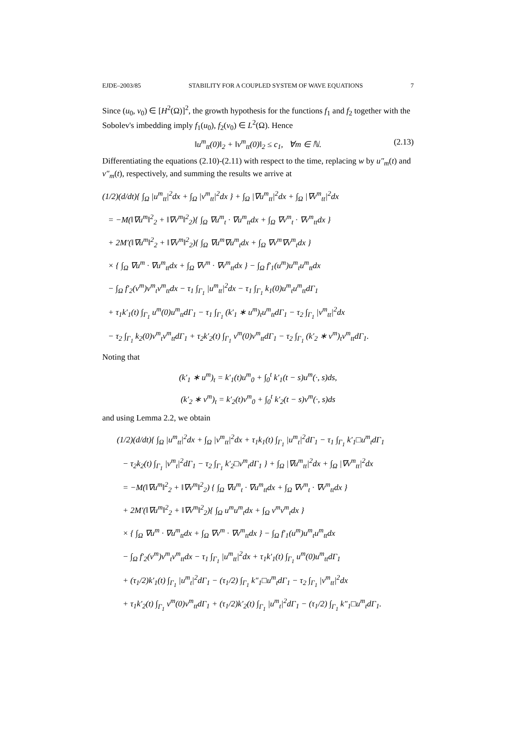EJDE–2003/85 STABILITY FOR A COUPLED SYSTEM OF WAVE EQUATIONS 7
Since (u<sub>0</sub>, v<sub>0</sub>) ∈ [H<sup>2</sup>(Ω)]<sup>2</sup>, the growth hypothesis for the functions f<sub>1</sub> and f<sub>2</sub> together with the Sobolev's imbedding imply f<sub>1</sub>(u<sub>0</sub>), f<sub>2</sub>(v<sub>0</sub>) ∈ L<sup>2</sup>(Ω). Hence
‖u<sup>m</sup><sub>tt</sub>(0)‖<sub>2</sub> + ‖v<sup>m</sup><sub>tt</sub>(0)‖<sub>2</sub> ≤ c<sub>1</sub>, ∀m ∈ ℕ. (2.13)
Differentiating the equations (2.10)-(2.11) with respect to the time, replacing w by u″<sub>m</sub>(t) and v″<sub>m</sub>(t), respectively, and summing the results we arrive at
(1/2)(d/dt){ ∫<sub>Ω</sub> |u<sup>m</sup><sub>tt</sub>|<sup>2</sup>dx + ∫<sub>Ω</sub> |v<sup>m</sup><sub>tt</sub>|<sup>2</sup>dx } + ∫<sub>Ω</sub> |∇u<sup>m</sup><sub>tt</sub>|<sup>2</sup>dx + ∫<sub>Ω</sub> |∇v<sup>m</sup><sub>tt</sub>|<sup>2</sup>dx
= −M(‖∇u<sup>m</sup>‖<sup>2</sup><sub>2</sub> + ‖∇v<sup>m</sup>‖<sup>2</sup><sub>2</sub>){ ∫<sub>Ω</sub> ∇u<sup>m</sup><sub>t</sub> · ∇u<sup>m</sup><sub>tt</sub>dx + ∫<sub>Ω</sub> ∇v<sup>m</sup><sub>t</sub> · ∇v<sup>m</sup><sub>tt</sub>dx }
+ 2M′(‖∇u<sup>m</sup>‖<sup>2</sup><sub>2</sub> + ‖∇v<sup>m</sup>‖<sup>2</sup><sub>2</sub>){ ∫<sub>Ω</sub> ∇u<sup>m</sup>∇u<sup>m</sup><sub>t</sub>dx + ∫<sub>Ω</sub> ∇v<sup>m</sup>∇v<sup>m</sup><sub>t</sub>dx }
× { ∫<sub>Ω</sub> ∇u<sup>m</sup> · ∇u<sup>m</sup><sub>tt</sub>dx + ∫<sub>Ω</sub> ∇v<sup>m</sup> · ∇v<sup>m</sup><sub>tt</sub>dx } − ∫<sub>Ω</sub> f′<sub>1</sub>(u<sup>m</sup>)u<sup>m</sup><sub>t</sub>u<sup>m</sup><sub>tt</sub>dx
− ∫<sub>Ω</sub> f′<sub>2</sub>(v<sup>m</sup>)v<sup>m</sup><sub>t</sub>v<sup>m</sup><sub>tt</sub>dx − τ<sub>1</sub> ∫<sub>Γ<sub>1</sub></sub> |u<sup>m</sup><sub>tt</sub>|<sup>2</sup>dx − τ<sub>1</sub> ∫<sub>Γ<sub>1</sub></sub> k<sub>1</sub>(0)u<sup>m</sup><sub>t</sub>u<sup>m</sup><sub>tt</sub>dΓ<sub>1</sub>
+ τ<sub>1</sub>k′<sub>1</sub>(t) ∫<sub>Γ<sub>1</sub></sub> u<sup>m</sup>(0)u<sup>m</sup><sub>tt</sub>dΓ<sub>1</sub> − τ<sub>1</sub> ∫<sub>Γ<sub>1</sub></sub> (k′<sub>1</sub> ∗ u<sup>m</sup>)<sub>t</sub>u<sup>m</sup><sub>tt</sub>dΓ<sub>1</sub> − τ<sub>2</sub> ∫<sub>Γ<sub>1</sub></sub> |v<sup>m</sup><sub>tt</sub>|<sup>2</sup>dx
− τ<sub>2</sub> ∫<sub>Γ<sub>1</sub></sub> k<sub>2</sub>(0)v<sup>m</sup><sub>t</sub>v<sup>m</sup><sub>tt</sub>dΓ<sub>1</sub> + τ<sub>2</sub>k′<sub>2</sub>(t) ∫<sub>Γ<sub>1</sub></sub> v<sup>m</sup>(0)v<sup>m</sup><sub>tt</sub>dΓ<sub>1</sub> − τ<sub>2</sub> ∫<sub>Γ<sub>1</sub></sub> (k′<sub>2</sub> ∗ v<sup>m</sup>)<sub>t</sub>v<sup>m</sup><sub>tt</sub>dΓ<sub>1</sub>.
Noting that
(k′<sub>1</sub> ∗ u<sup>m</sup>)<sub>t</sub> = k′<sub>1</sub>(t)u<sup>m</sup><sub>0</sub> + ∫<sub>0</sub><sup>t</sup> k′<sub>1</sub>(t − s)u<sup>m</sup>(·, s)ds,
(k′<sub>2</sub> ∗ v<sup>m</sup>)<sub>t</sub> = k′<sub>2</sub>(t)v<sup>m</sup><sub>0</sub> + ∫<sub>0</sub><sup>t</sup> k′<sub>2</sub>(t − s)v<sup>m</sup>(·, s)ds
and using Lemma 2.2, we obtain
(1/2)(d/dt){ ∫<sub>Ω</sub> |u<sup>m</sup><sub>tt</sub>|<sup>2</sup>dx + ∫<sub>Ω</sub> |v<sup>m</sup><sub>tt</sub>|<sup>2</sup>dx + τ<sub>1</sub>k<sub>1</sub>(t) ∫<sub>Γ<sub>1</sub></sub> |u<sup>m</sup><sub>t</sub>|<sup>2</sup>dΓ<sub>1</sub> − τ<sub>1</sub> ∫<sub>Γ<sub>1</sub></sub> k′<sub>1</sub>□u<sup>m</sup><sub>t</sub>dΓ<sub>1</sub>
− τ<sub>2</sub>k<sub>2</sub>(t) ∫<sub>Γ<sub>1</sub></sub> |v<sup>m</sup><sub>t</sub>|<sup>2</sup>dΓ<sub>1</sub> − τ<sub>2</sub> ∫<sub>Γ<sub>1</sub></sub> k′<sub>2</sub>□v<sup>m</sup><sub>t</sub>dΓ<sub>1</sub> } + ∫<sub>Ω</sub> |∇u<sup>m</sup><sub>tt</sub>|<sup>2</sup>dx + ∫<sub>Ω</sub> |∇v<sup>m</sup><sub>tt</sub>|<sup>2</sup>dx
= −M(‖∇u<sup>m</sup>‖<sup>2</sup><sub>2</sub> + ‖∇v<sup>m</sup>‖<sup>2</sup><sub>2</sub>) { ∫<sub>Ω</sub> ∇u<sup>m</sup><sub>t</sub> · ∇u<sup>m</sup><sub>tt</sub>dx + ∫<sub>Ω</sub> ∇v<sup>m</sup><sub>t</sub> · ∇v<sup>m</sup><sub>tt</sub>dx }
+ 2M′(‖∇u<sup>m</sup>‖<sup>2</sup><sub>2</sub> + ‖∇v<sup>m</sup>‖<sup>2</sup><sub>2</sub>){ ∫<sub>Ω</sub> u<sup>m</sup>u<sup>m</sup><sub>t</sub>dx + ∫<sub>Ω</sub> v<sup>m</sup>v<sup>m</sup><sub>t</sub>dx }
× { ∫<sub>Ω</sub> ∇u<sup>m</sup> · ∇u<sup>m</sup><sub>tt</sub>dx + ∫<sub>Ω</sub> ∇v<sup>m</sup> · ∇v<sup>m</sup><sub>tt</sub>dx } − ∫<sub>Ω</sub> f′<sub>1</sub>(u<sup>m</sup>)u<sup>m</sup><sub>t</sub>u<sup>m</sup><sub>tt</sub>dx
− ∫<sub>Ω</sub> f′<sub>2</sub>(v<sup>m</sup>)v<sup>m</sup><sub>t</sub>v<sup>m</sup><sub>tt</sub>dx − τ<sub>1</sub> ∫<sub>Γ<sub>1</sub></sub> |u<sup>m</sup><sub>tt</sub>|<sup>2</sup>dx + τ<sub>1</sub>k′<sub>1</sub>(t) ∫<sub>Γ<sub>1</sub></sub> u<sup>m</sup>(0)u<sup>m</sup><sub>tt</sub>dΓ<sub>1</sub>
+ (τ<sub>1</sub>/2)k′<sub>1</sub>(t) ∫<sub>Γ<sub>1</sub></sub> |u<sup>m</sup><sub>t</sub>|<sup>2</sup>dΓ<sub>1</sub> − (τ<sub>1</sub>/2) ∫<sub>Γ<sub>1</sub></sub> k″<sub>1</sub>□u<sup>m</sup><sub>t</sub>dΓ<sub>1</sub> − τ<sub>2</sub> ∫<sub>Γ<sub>1</sub></sub> |v<sup>m</sup><sub>tt</sub>|<sup>2</sup>dx
+ τ<sub>1</sub>k′<sub>2</sub>(t) ∫<sub>Γ<sub>1</sub></sub> v<sup>m</sup>(0)v<sup>m</sup><sub>tt</sub>dΓ<sub>1</sub> + (τ<sub>1</sub>/2)k′<sub>2</sub>(t) ∫<sub>Γ<sub>1</sub></sub> |u<sup>m</sup><sub>t</sub>|<sup>2</sup>dΓ<sub>1</sub> − (τ<sub>1</sub>/2) ∫<sub>Γ<sub>1</sub></sub> k″<sub>1</sub>□u<sup>m</sup><sub>t</sub>dΓ<sub>1</sub>.